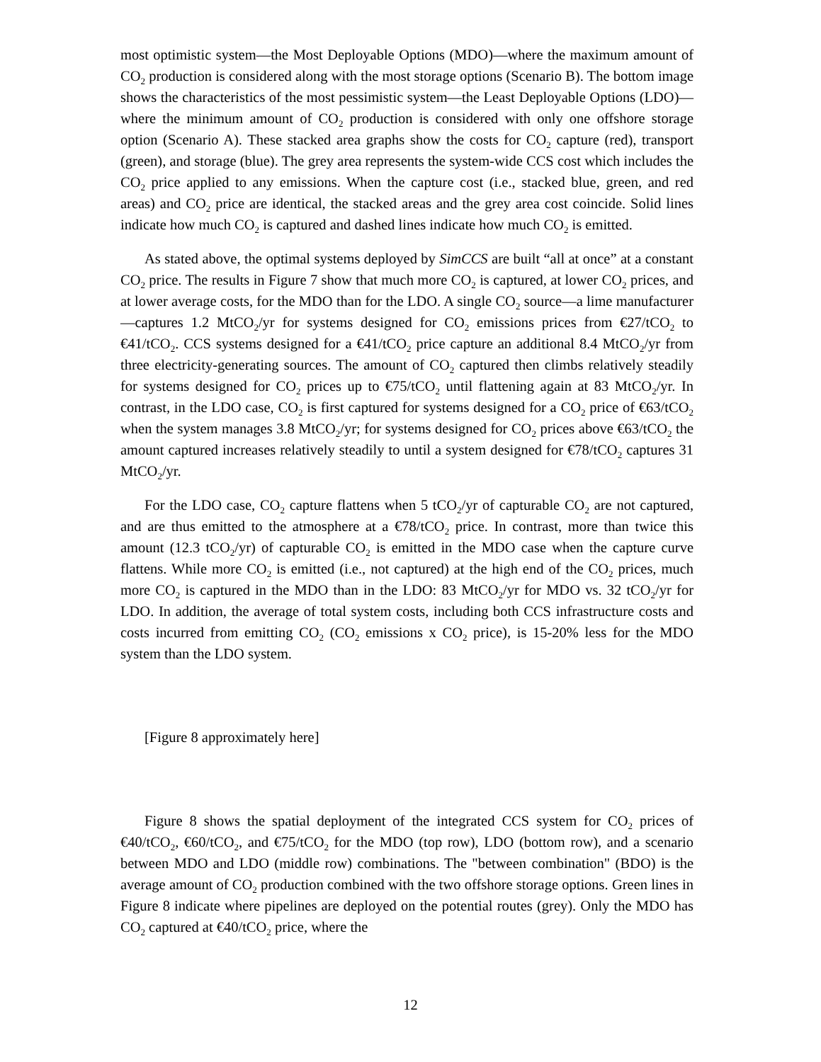most optimistic system—the Most Deployable Options (MDO)—where the maximum amount of CO<sub>2</sub> production is considered along with the most storage options (Scenario B). The bottom image shows the characteristics of the most pessimistic system—the Least Deployable Options (LDO)—where the minimum amount of CO<sub>2</sub> production is considered with only one offshore storage option (Scenario A). These stacked area graphs show the costs for CO<sub>2</sub> capture (red), transport (green), and storage (blue). The grey area represents the system-wide CCS cost which includes the CO<sub>2</sub> price applied to any emissions. When the capture cost (i.e., stacked blue, green, and red areas) and CO<sub>2</sub> price are identical, the stacked areas and the grey area cost coincide. Solid lines indicate how much CO<sub>2</sub> is captured and dashed lines indicate how much CO<sub>2</sub> is emitted.
As stated above, the optimal systems deployed by SimCCS are built “all at once” at a constant CO<sub>2</sub> price. The results in Figure 7 show that much more CO<sub>2</sub> is captured, at lower CO<sub>2</sub> prices, and at lower average costs, for the MDO than for the LDO. A single CO<sub>2</sub> source—a lime manufacturer—captures 1.2 MtCO<sub>2</sub>/yr for systems designed for CO<sub>2</sub> emissions prices from €27/tCO<sub>2</sub> to €41/tCO<sub>2</sub>. CCS systems designed for a €41/tCO<sub>2</sub> price capture an additional 8.4 MtCO<sub>2</sub>/yr from three electricity-generating sources. The amount of CO<sub>2</sub> captured then climbs relatively steadily for systems designed for CO<sub>2</sub> prices up to €75/tCO<sub>2</sub> until flattening again at 83 MtCO<sub>2</sub>/yr. In contrast, in the LDO case, CO<sub>2</sub> is first captured for systems designed for a CO<sub>2</sub> price of €63/tCO<sub>2</sub> when the system manages 3.8 MtCO<sub>2</sub>/yr; for systems designed for CO<sub>2</sub> prices above €63/tCO<sub>2</sub> the amount captured increases relatively steadily to until a system designed for €78/tCO<sub>2</sub> captures 31 MtCO<sub>2</sub>/yr.
For the LDO case, CO<sub>2</sub> capture flattens when 5 tCO<sub>2</sub>/yr of capturable CO<sub>2</sub> are not captured, and are thus emitted to the atmosphere at a €78/tCO<sub>2</sub> price. In contrast, more than twice this amount (12.3 tCO<sub>2</sub>/yr) of capturable CO<sub>2</sub> is emitted in the MDO case when the capture curve flattens. While more CO<sub>2</sub> is emitted (i.e., not captured) at the high end of the CO<sub>2</sub> prices, much more CO<sub>2</sub> is captured in the MDO than in the LDO: 83 MtCO<sub>2</sub>/yr for MDO vs. 32 tCO<sub>2</sub>/yr for LDO. In addition, the average of total system costs, including both CCS infrastructure costs and costs incurred from emitting CO<sub>2</sub> (CO<sub>2</sub> emissions x CO<sub>2</sub> price), is 15-20% less for the MDO system than the LDO system.
[Figure 8 approximately here]
Figure 8 shows the spatial deployment of the integrated CCS system for CO<sub>2</sub> prices of €40/tCO<sub>2</sub>, €60/tCO<sub>2</sub>, and €75/tCO<sub>2</sub> for the MDO (top row), LDO (bottom row), and a scenario between MDO and LDO (middle row) combinations. The "between combination" (BDO) is the average amount of CO<sub>2</sub> production combined with the two offshore storage options. Green lines in Figure 8 indicate where pipelines are deployed on the potential routes (grey). Only the MDO has CO<sub>2</sub> captured at €40/tCO<sub>2</sub> price, where the
12